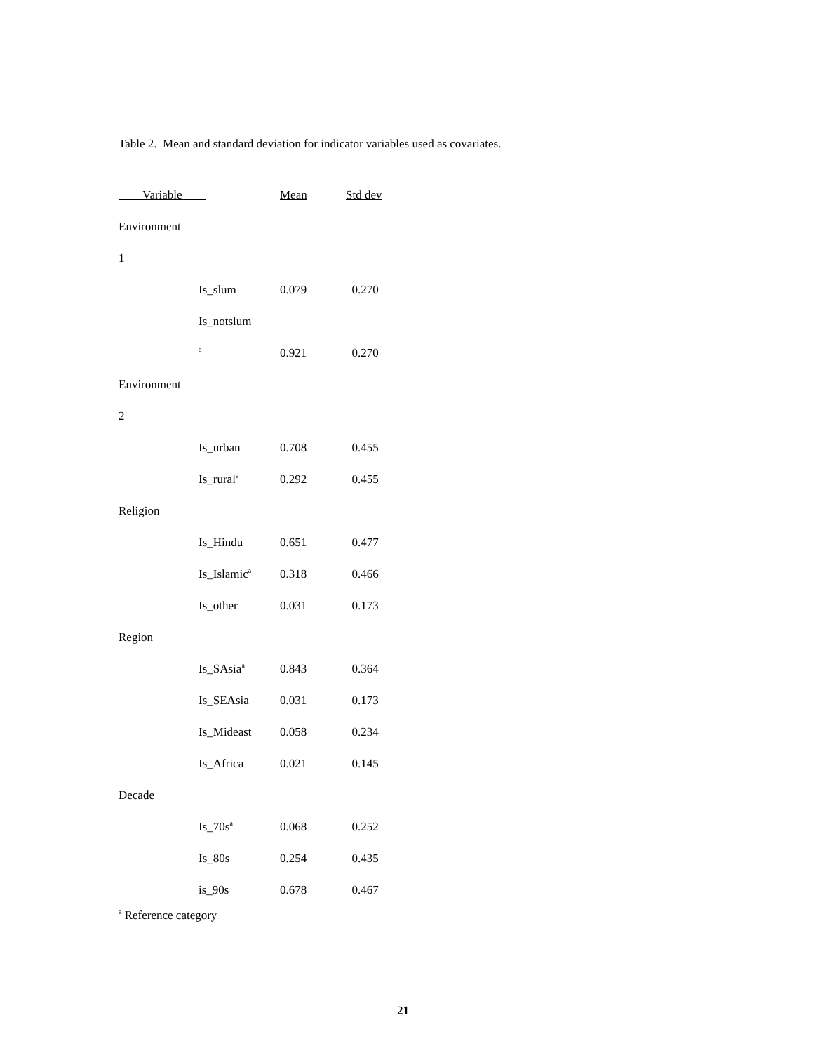Table 2. Mean and standard deviation for indicator variables used as covariates.
| Variable | | Mean | Std dev |
| --- | --- | --- | --- |
| Environment | | | |
| 1 | | | |
| | Is_slum | 0.079 | 0.270 |
| | Is_notslum | | |
| | <sup>a</sup> | 0.921 | 0.270 |
| Environment | | | |
| 2 | | | |
| | Is_urban | 0.708 | 0.455 |
| | Is_rural<sup>a</sup> | 0.292 | 0.455 |
| Religion | | | |
| | Is_Hindu | 0.651 | 0.477 |
| | Is_Islamic<sup>a</sup> | 0.318 | 0.466 |
| | Is_other | 0.031 | 0.173 |
| Region | | | |
| | Is_SAsia<sup>a</sup> | 0.843 | 0.364 |
| | Is_SEAsia | 0.031 | 0.173 |
| | Is_Mideast | 0.058 | 0.234 |
| | Is_Africa | 0.021 | 0.145 |
| Decade | | | |
| | Is_70s<sup>a</sup> | 0.068 | 0.252 |
| | Is_80s | 0.254 | 0.435 |
| | is_90s | 0.678 | 0.467 |
<sup>a</sup> Reference category
21